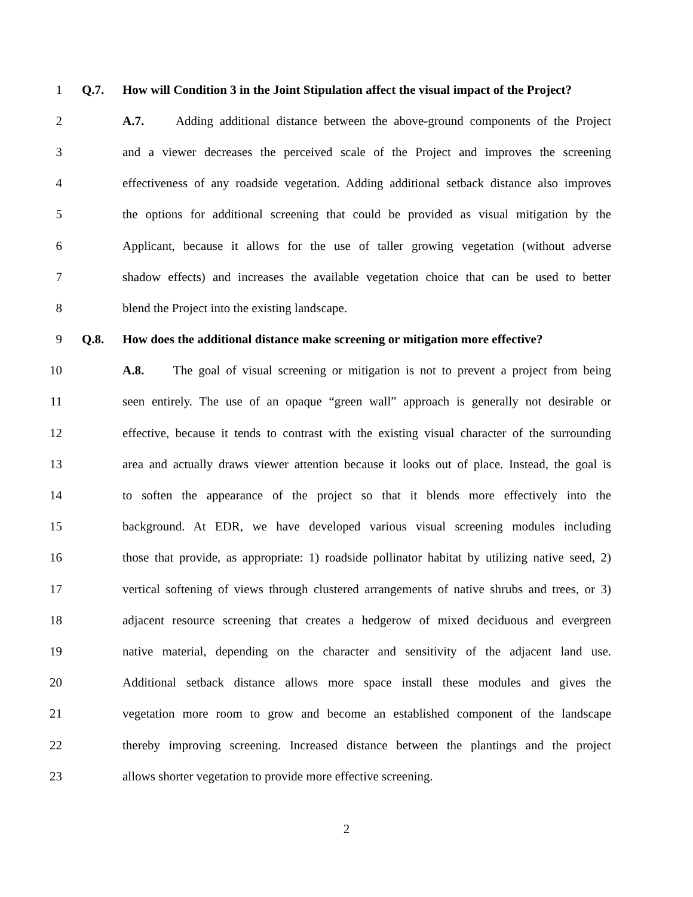1 Q.7. How will Condition 3 in the Joint Stipulation affect the visual impact of the Project?
2 A.7. Adding additional distance between the above-ground components of the Project
3 and a viewer decreases the perceived scale of the Project and improves the screening
4 effectiveness of any roadside vegetation. Adding additional setback distance also improves
5 the options for additional screening that could be provided as visual mitigation by the
6 Applicant, because it allows for the use of taller growing vegetation (without adverse
7 shadow effects) and increases the available vegetation choice that can be used to better
8 blend the Project into the existing landscape.
9 Q.8. How does the additional distance make screening or mitigation more effective?
10 A.8. The goal of visual screening or mitigation is not to prevent a project from being
11 seen entirely. The use of an opaque “green wall” approach is generally not desirable or
12 effective, because it tends to contrast with the existing visual character of the surrounding
13 area and actually draws viewer attention because it looks out of place. Instead, the goal is
14 to soften the appearance of the project so that it blends more effectively into the
15 background. At EDR, we have developed various visual screening modules including
16 those that provide, as appropriate: 1) roadside pollinator habitat by utilizing native seed, 2)
17 vertical softening of views through clustered arrangements of native shrubs and trees, or 3)
18 adjacent resource screening that creates a hedgerow of mixed deciduous and evergreen
19 native material, depending on the character and sensitivity of the adjacent land use.
20 Additional setback distance allows more space install these modules and gives the
21 vegetation more room to grow and become an established component of the landscape
22 thereby improving screening. Increased distance between the plantings and the project
23 allows shorter vegetation to provide more effective screening.
2